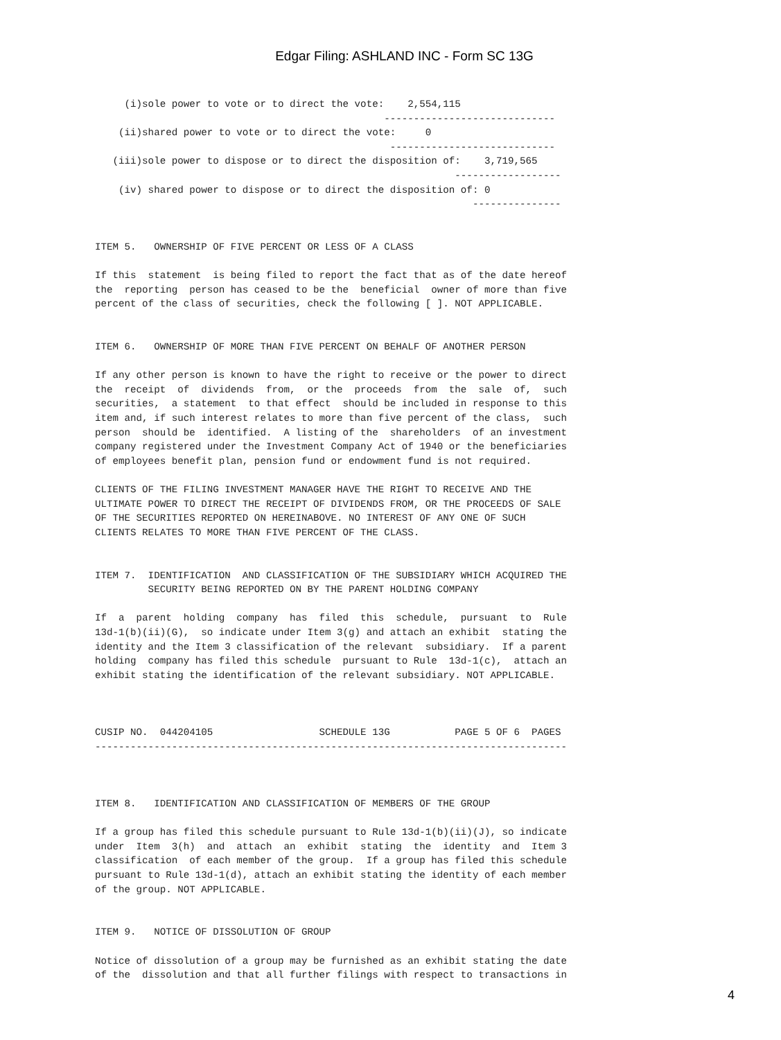Edgar Filing: ASHLAND INC - Form SC 13G
     (i)sole power to vote or to direct the vote:    2,554,115
                                                 -----------------------------
    (ii)shared power to vote or to direct the vote:     0
                                                  ----------------------------
   (iii)sole power to dispose or to direct the disposition of:    3,719,565
                                                             ------------------
    (iv) shared power to dispose or to direct the disposition of: 0
                                                                ---------------


ITEM 5.   OWNERSHIP OF FIVE PERCENT OR LESS OF A CLASS

If this  statement  is being filed to report the fact that as of the date hereof
the  reporting  person has ceased to be the  beneficial  owner of more than five
percent of the class of securities, check the following [ ]. NOT APPLICABLE.


ITEM 6.   OWNERSHIP OF MORE THAN FIVE PERCENT ON BEHALF OF ANOTHER PERSON

If any other person is known to have the right to receive or the power to direct
the  receipt  of  dividends  from,  or the  proceeds  from  the  sale  of,  such
securities,  a statement  to that effect  should be included in response to this
item and, if such interest relates to more than five percent of the class,  such
person  should be  identified.  A listing of the  shareholders  of an investment
company registered under the Investment Company Act of 1940 or the beneficiaries
of employees benefit plan, pension fund or endowment fund is not required.

CLIENTS OF THE FILING INVESTMENT MANAGER HAVE THE RIGHT TO RECEIVE AND THE
ULTIMATE POWER TO DIRECT THE RECEIPT OF DIVIDENDS FROM, OR THE PROCEEDS OF SALE
OF THE SECURITIES REPORTED ON HEREINABOVE. NO INTEREST OF ANY ONE OF SUCH
CLIENTS RELATES TO MORE THAN FIVE PERCENT OF THE CLASS.


ITEM 7.  IDENTIFICATION  AND CLASSIFICATION OF THE SUBSIDIARY WHICH ACQUIRED THE
         SECURITY BEING REPORTED ON BY THE PARENT HOLDING COMPANY

If  a  parent  holding  company  has  filed  this  schedule,  pursuant  to  Rule
13d-1(b)(ii)(G),  so indicate under Item 3(g) and attach an exhibit  stating the
identity and the Item 3 classification of the relevant  subsidiary.  If a parent
holding  company has filed this schedule  pursuant to Rule  13d-1(c),  attach an
exhibit stating the identification of the relevant subsidiary. NOT APPLICABLE.



CUSIP NO.  044204105                  SCHEDULE 13G           PAGE 5 OF 6  PAGES
--------------------------------------------------------------------------------



ITEM 8.   IDENTIFICATION AND CLASSIFICATION OF MEMBERS OF THE GROUP

If a group has filed this schedule pursuant to Rule 13d-1(b)(ii)(J), so indicate
under  Item  3(h)  and  attach  an  exhibit  stating  the  identity  and  Item 3
classification  of each member of the group.  If a group has filed this schedule
pursuant to Rule 13d-1(d), attach an exhibit stating the identity of each member
of the group. NOT APPLICABLE.


ITEM 9.   NOTICE OF DISSOLUTION OF GROUP

Notice of dissolution of a group may be furnished as an exhibit stating the date
of the  dissolution and that all further filings with respect to transactions in
4